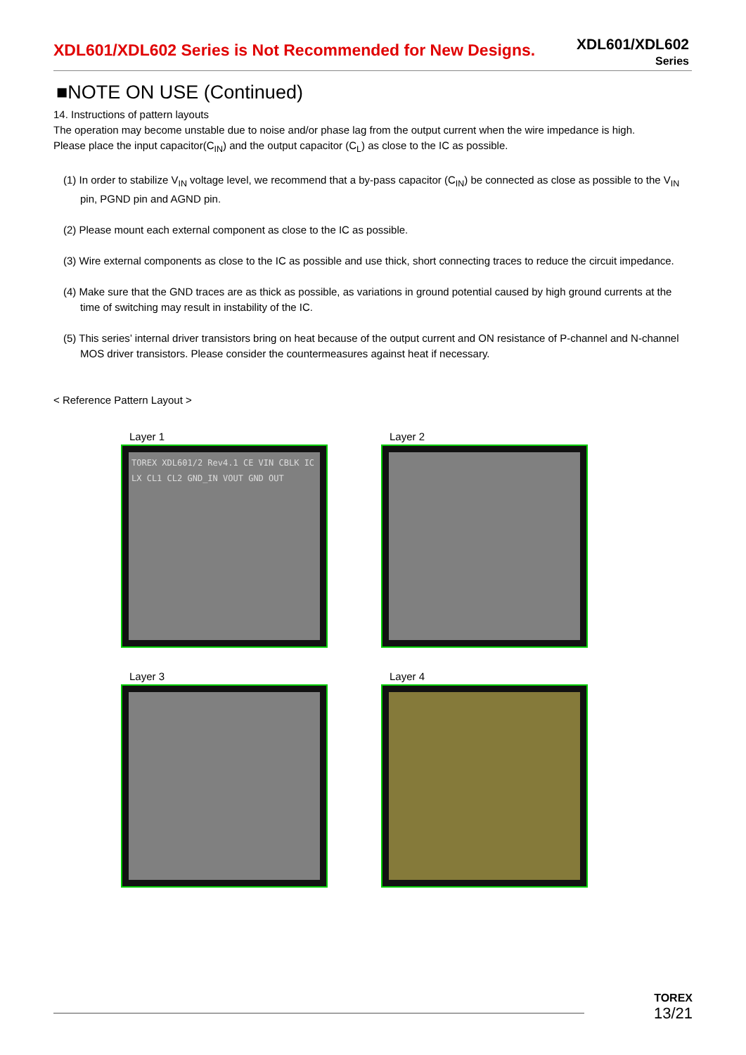XDL601/XDL602 Series is Not Recommended for New Designs.
XDL601/XDL602
Series
■NOTE ON USE (Continued)
14. Instructions of pattern layouts
The operation may become unstable due to noise and/or phase lag from the output current when the wire impedance is high.
Please place the input capacitor(C<sub>IN</sub>) and the output capacitor (C<sub>L</sub>) as close to the IC as possible.
(1) In order to stabilize V<sub>IN</sub> voltage level, we recommend that a by-pass capacitor (C<sub>IN</sub>) be connected as close as possible to the V<sub>IN</sub> pin, PGND pin and AGND pin.
(2) Please mount each external component as close to the IC as possible.
(3) Wire external components as close to the IC as possible and use thick, short connecting traces to reduce the circuit impedance.
(4) Make sure that the GND traces are as thick as possible, as variations in ground potential caused by high ground currents at the time of switching may result in instability of the IC.
(5) This series’ internal driver transistors bring on heat because of the output current and ON resistance of P-channel and N-channel MOS driver transistors. Please consider the countermeasures against heat if necessary.
< Reference Pattern Layout >
Layer 1
TOREX XDL601/2 Rev4.1 CE VIN CBLK IC LX CL1 CL2 GND_IN VOUT GND OUT
Layer 2
Layer 3
Layer 4
TOREX
13/21